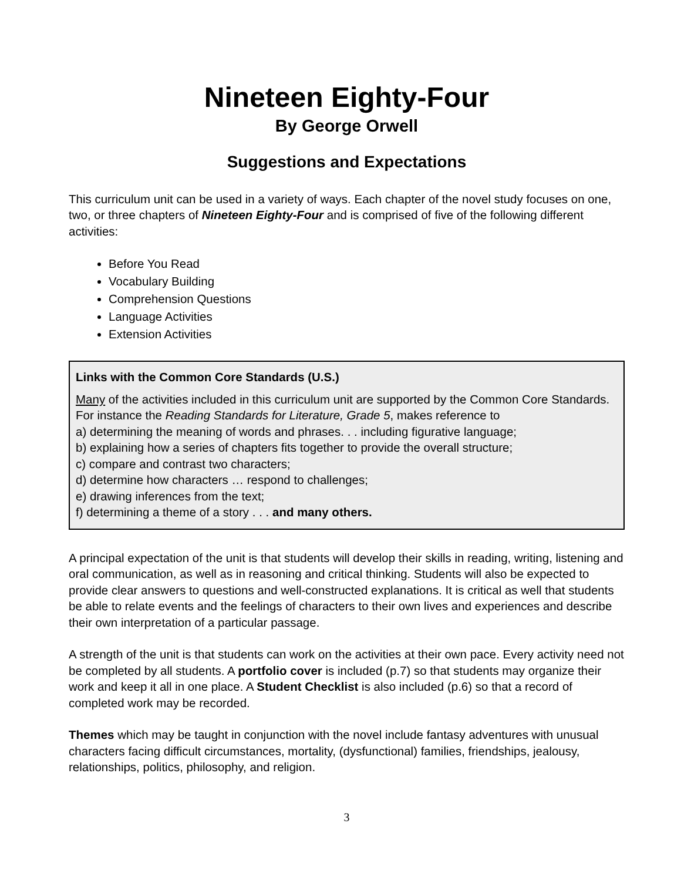Nineteen Eighty-Four
By George Orwell
Suggestions and Expectations
This curriculum unit can be used in a variety of ways. Each chapter of the novel study focuses on one, two, or three chapters of Nineteen Eighty-Four and is comprised of five of the following different activities:
Before You Read
Vocabulary Building
Comprehension Questions
Language Activities
Extension Activities
Links with the Common Core Standards (U.S.)
Many of the activities included in this curriculum unit are supported by the Common Core Standards. For instance the Reading Standards for Literature, Grade 5, makes reference to
a) determining the meaning of words and phrases. . . including figurative language;
b) explaining how a series of chapters fits together to provide the overall structure;
c) compare and contrast two characters;
d) determine how characters … respond to challenges;
e) drawing inferences from the text;
f) determining a theme of a story . . . and many others.
A principal expectation of the unit is that students will develop their skills in reading, writing, listening and oral communication, as well as in reasoning and critical thinking. Students will also be expected to provide clear answers to questions and well-constructed explanations. It is critical as well that students be able to relate events and the feelings of characters to their own lives and experiences and describe their own interpretation of a particular passage.
A strength of the unit is that students can work on the activities at their own pace. Every activity need not be completed by all students. A portfolio cover is included (p.7) so that students may organize their work and keep it all in one place. A Student Checklist is also included (p.6) so that a record of completed work may be recorded.
Themes which may be taught in conjunction with the novel include fantasy adventures with unusual characters facing difficult circumstances, mortality, (dysfunctional) families, friendships, jealousy, relationships, politics, philosophy, and religion.
3